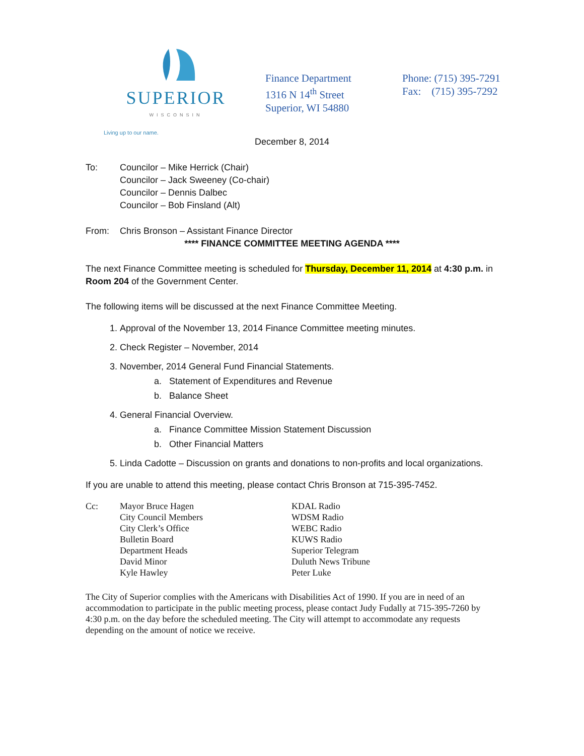SUPERIOR
WISCONSIN
Living up to our name.
Finance Department
1316 N 14<sup>th</sup> Street
Superior, WI 54880
Phone: (715) 395-7291
Fax: (715) 395-7292
December 8, 2014
To: Councilor – Mike Herrick (Chair)
Councilor – Jack Sweeney (Co-chair)
Councilor – Dennis Dalbec
Councilor – Bob Finsland (Alt)
From: Chris Bronson – Assistant Finance Director
**** FINANCE COMMITTEE MEETING AGENDA ****
The next Finance Committee meeting is scheduled for Thursday, December 11, 2014 at 4:30 p.m. in Room 204 of the Government Center.
The following items will be discussed at the next Finance Committee Meeting.
1. Approval of the November 13, 2014 Finance Committee meeting minutes.
2. Check Register – November, 2014
3. November, 2014 General Fund Financial Statements.
a. Statement of Expenditures and Revenue
b. Balance Sheet
4. General Financial Overview.
a. Finance Committee Mission Statement Discussion
b. Other Financial Matters
5. Linda Cadotte – Discussion on grants and donations to non-profits and local organizations.
If you are unable to attend this meeting, please contact Chris Bronson at 715-395-7452.
Cc: Mayor Bruce Hagen
City Council Members
City Clerk’s Office
Bulletin Board
Department Heads
David Minor
Kyle Hawley
KDAL Radio
WDSM Radio
WEBC Radio
KUWS Radio
Superior Telegram
Duluth News Tribune
Peter Luke
The City of Superior complies with the Americans with Disabilities Act of 1990. If you are in need of an accommodation to participate in the public meeting process, please contact Judy Fudally at 715-395-7260 by 4:30 p.m. on the day before the scheduled meeting. The City will attempt to accommodate any requests depending on the amount of notice we receive.